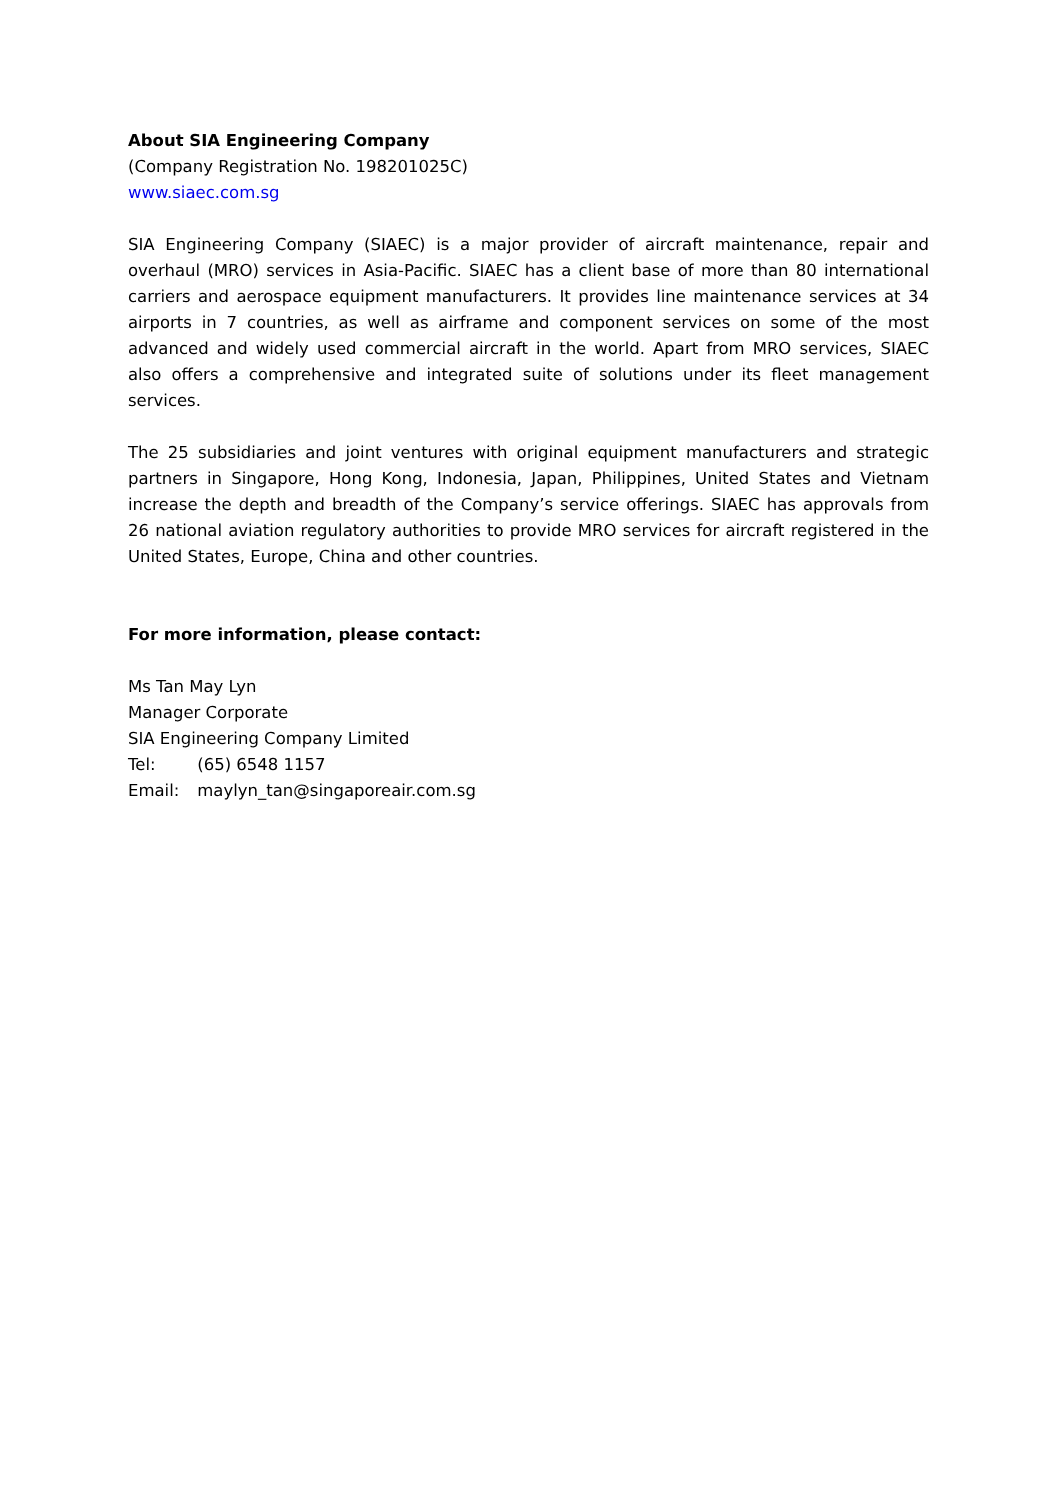About SIA Engineering Company
(Company Registration No. 198201025C)
www.siaec.com.sg
SIA Engineering Company (SIAEC) is a major provider of aircraft maintenance, repair and overhaul (MRO) services in Asia-Pacific. SIAEC has a client base of more than 80 international carriers and aerospace equipment manufacturers. It provides line maintenance services at 34 airports in 7 countries, as well as airframe and component services on some of the most advanced and widely used commercial aircraft in the world. Apart from MRO services, SIAEC also offers a comprehensive and integrated suite of solutions under its fleet management services.
The 25 subsidiaries and joint ventures with original equipment manufacturers and strategic partners in Singapore, Hong Kong, Indonesia, Japan, Philippines, United States and Vietnam increase the depth and breadth of the Company’s service offerings. SIAEC has approvals from 26 national aviation regulatory authorities to provide MRO services for aircraft registered in the United States, Europe, China and other countries.
For more information, please contact:
Ms Tan May Lyn
Manager Corporate
SIA Engineering Company Limited
Tel: (65) 6548 1157
Email: maylyn_tan@singaporeair.com.sg